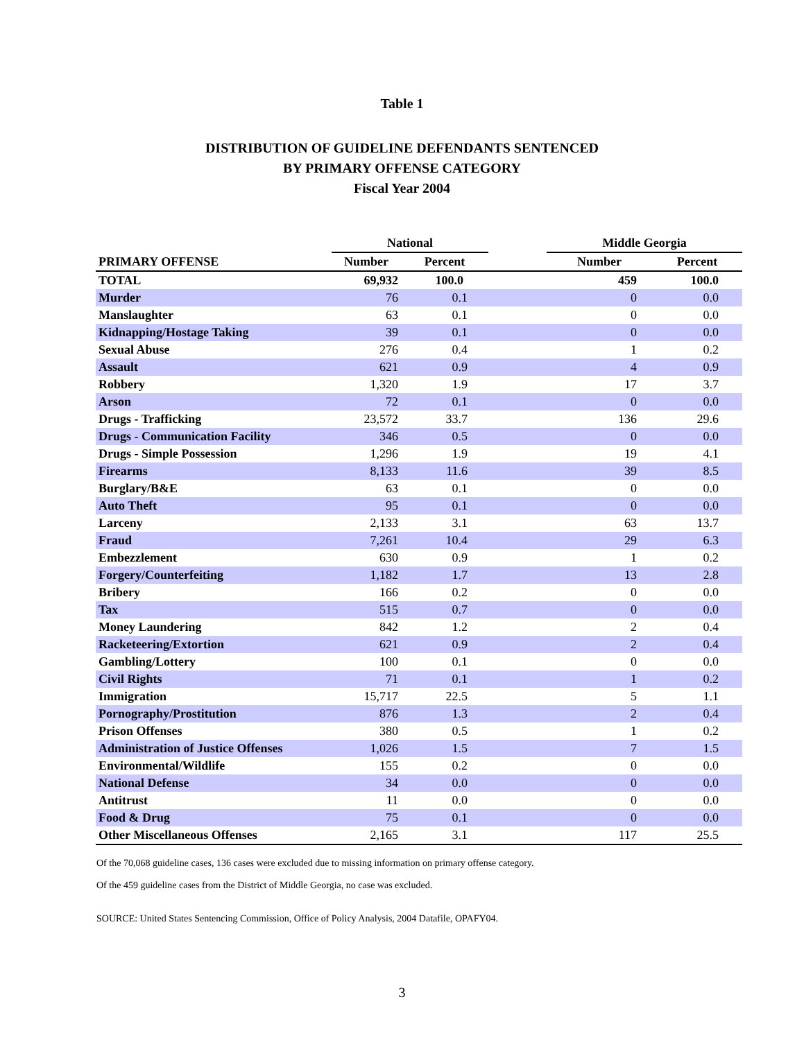Table 1
DISTRIBUTION OF GUIDELINE DEFENDANTS SENTENCED
BY PRIMARY OFFENSE CATEGORY
Fiscal Year 2004
| | National | | | Middle Georgia | |
| --- | --- | --- | --- | --- | --- |
| PRIMARY OFFENSE | Number | Percent | | Number | Percent |
| TOTAL | 69,932 | 100.0 | | 459 | 100.0 |
| Murder | 76 | 0.1 | | 0 | 0.0 |
| Manslaughter | 63 | 0.1 | | 0 | 0.0 |
| Kidnapping/Hostage Taking | 39 | 0.1 | | 0 | 0.0 |
| Sexual Abuse | 276 | 0.4 | | 1 | 0.2 |
| Assault | 621 | 0.9 | | 4 | 0.9 |
| Robbery | 1,320 | 1.9 | | 17 | 3.7 |
| Arson | 72 | 0.1 | | 0 | 0.0 |
| Drugs - Trafficking | 23,572 | 33.7 | | 136 | 29.6 |
| Drugs - Communication Facility | 346 | 0.5 | | 0 | 0.0 |
| Drugs - Simple Possession | 1,296 | 1.9 | | 19 | 4.1 |
| Firearms | 8,133 | 11.6 | | 39 | 8.5 |
| Burglary/B&E | 63 | 0.1 | | 0 | 0.0 |
| Auto Theft | 95 | 0.1 | | 0 | 0.0 |
| Larceny | 2,133 | 3.1 | | 63 | 13.7 |
| Fraud | 7,261 | 10.4 | | 29 | 6.3 |
| Embezzlement | 630 | 0.9 | | 1 | 0.2 |
| Forgery/Counterfeiting | 1,182 | 1.7 | | 13 | 2.8 |
| Bribery | 166 | 0.2 | | 0 | 0.0 |
| Tax | 515 | 0.7 | | 0 | 0.0 |
| Money Laundering | 842 | 1.2 | | 2 | 0.4 |
| Racketeering/Extortion | 621 | 0.9 | | 2 | 0.4 |
| Gambling/Lottery | 100 | 0.1 | | 0 | 0.0 |
| Civil Rights | 71 | 0.1 | | 1 | 0.2 |
| Immigration | 15,717 | 22.5 | | 5 | 1.1 |
| Pornography/Prostitution | 876 | 1.3 | | 2 | 0.4 |
| Prison Offenses | 380 | 0.5 | | 1 | 0.2 |
| Administration of Justice Offenses | 1,026 | 1.5 | | 7 | 1.5 |
| Environmental/Wildlife | 155 | 0.2 | | 0 | 0.0 |
| National Defense | 34 | 0.0 | | 0 | 0.0 |
| Antitrust | 11 | 0.0 | | 0 | 0.0 |
| Food & Drug | 75 | 0.1 | | 0 | 0.0 |
| Other Miscellaneous Offenses | 2,165 | 3.1 | | 117 | 25.5 |
Of the 70,068 guideline cases, 136 cases were excluded due to missing information on primary offense category.
Of the 459 guideline cases from the District of Middle Georgia, no case was excluded.
SOURCE: United States Sentencing Commission, Office of Policy Analysis, 2004 Datafile, OPAFY04.
3